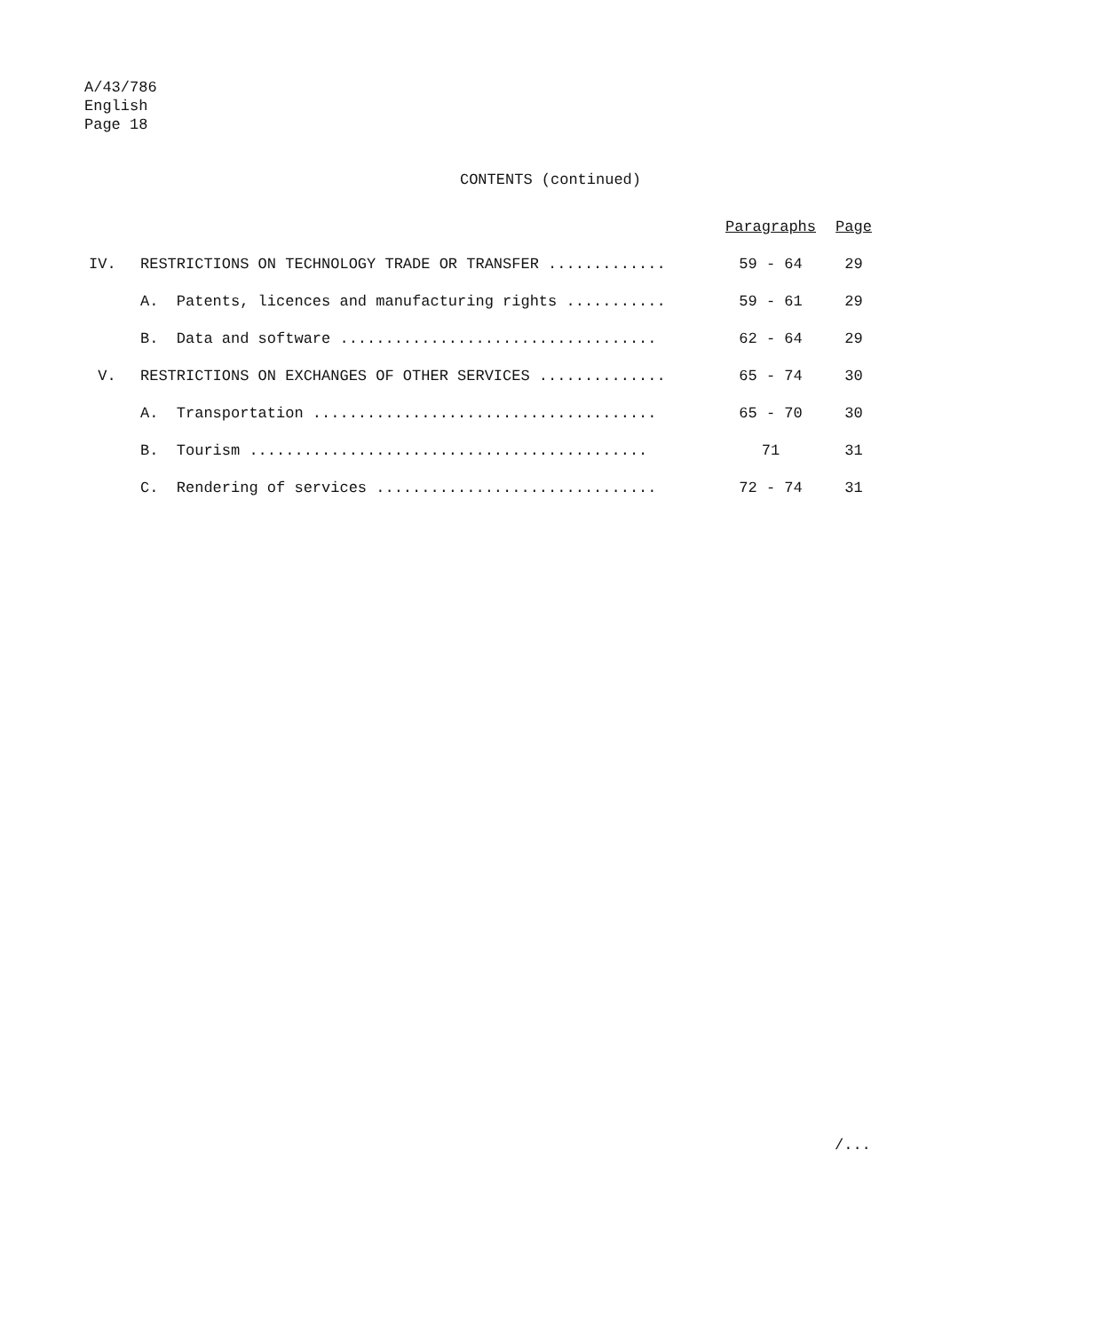A/43/786
English
Page 18
CONTENTS (continued)
| | | Paragraphs | Page |
| --- | --- | --- | --- |
| IV. | RESTRICTIONS ON TECHNOLOGY TRADE OR TRANSFER ............. | 59 - 64 | 29 |
| | A. Patents, licences and manufacturing rights ........... | 59 - 61 | 29 |
| | B. Data and software ................................... | 62 - 64 | 29 |
| V. | RESTRICTIONS ON EXCHANGES OF OTHER SERVICES .............. | 65 - 74 | 30 |
| | A. Transportation ...................................... | 65 - 70 | 30 |
| | B. Tourism ............................................ | 71 | 31 |
| | C. Rendering of services ............................... | 72 - 74 | 31 |
/...